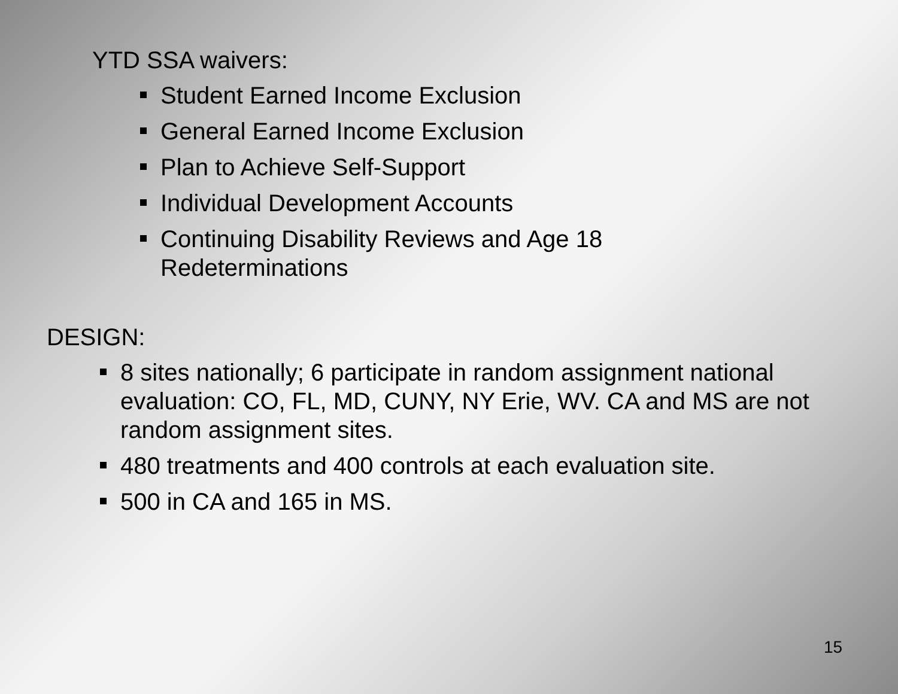YTD SSA waivers:
Student Earned Income Exclusion
General Earned Income Exclusion
Plan to Achieve Self-Support
Individual Development Accounts
Continuing Disability Reviews and Age 18 Redeterminations
DESIGN:
8 sites nationally; 6 participate in random assignment national evaluation: CO, FL, MD, CUNY, NY Erie, WV. CA and MS are not random assignment sites.
480 treatments and 400 controls at each evaluation site.
500 in CA and 165 in MS.
15